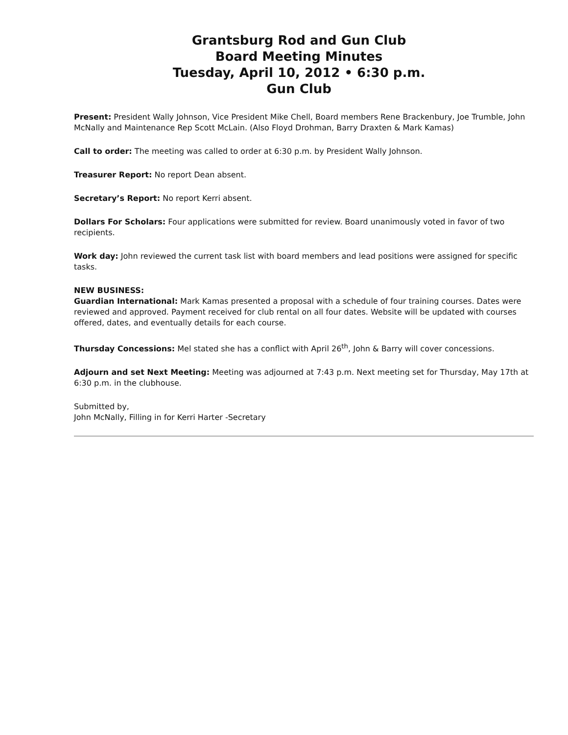Grantsburg Rod and Gun Club
Board Meeting Minutes
Tuesday, April 10, 2012 • 6:30 p.m.
Gun Club
Present: President Wally Johnson, Vice President Mike Chell, Board members Rene Brackenbury, Joe Trumble, John McNally and Maintenance Rep Scott McLain. (Also Floyd Drohman, Barry Draxten & Mark Kamas)
Call to order: The meeting was called to order at 6:30 p.m. by President Wally Johnson.
Treasurer Report: No report Dean absent.
Secretary’s Report: No report Kerri absent.
Dollars For Scholars: Four applications were submitted for review. Board unanimously voted in favor of two recipients.
Work day: John reviewed the current task list with board members and lead positions were assigned for specific tasks.
NEW BUSINESS:
Guardian International: Mark Kamas presented a proposal with a schedule of four training courses. Dates were reviewed and approved. Payment received for club rental on all four dates. Website will be updated with courses offered, dates, and eventually details for each course.
Thursday Concessions: Mel stated she has a conflict with April 26<sup>th</sup>, John & Barry will cover concessions.
Adjourn and set Next Meeting: Meeting was adjourned at 7:43 p.m. Next meeting set for Thursday, May 17th at 6:30 p.m. in the clubhouse.
Submitted by,
John McNally, Filling in for Kerri Harter -Secretary